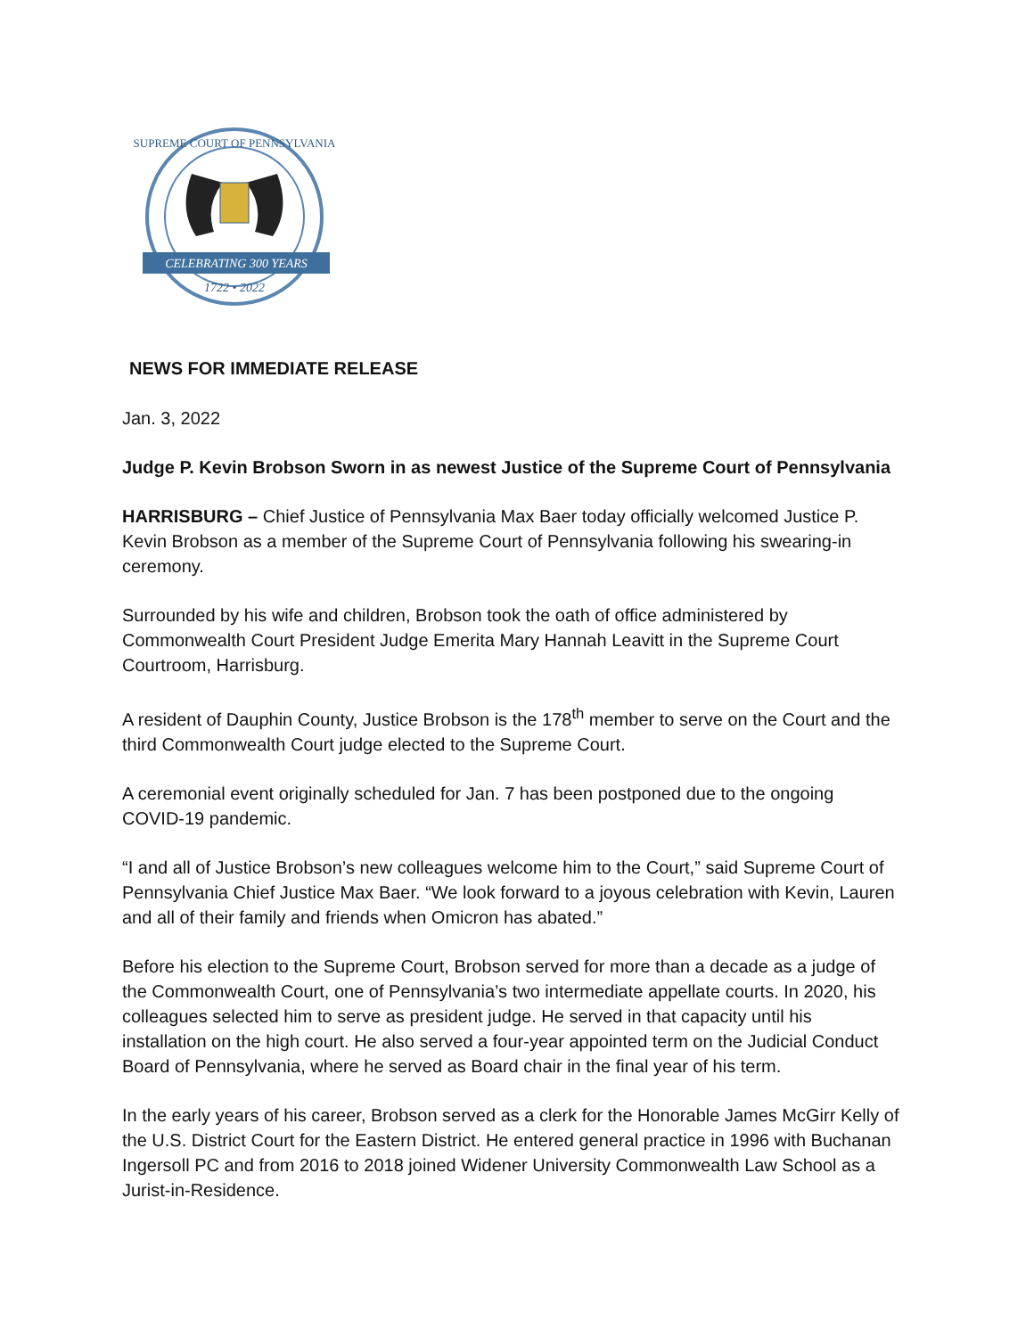SUPREME COURT OF PENNSYLVANIA
CELEBRATING 300 YEARS
1722 • 2022
NEWS FOR IMMEDIATE RELEASE
Jan. 3, 2022
Judge P. Kevin Brobson Sworn in as newest Justice of the Supreme Court of Pennsylvania
HARRISBURG – Chief Justice of Pennsylvania Max Baer today officially welcomed Justice P. Kevin Brobson as a member of the Supreme Court of Pennsylvania following his swearing-in ceremony.
Surrounded by his wife and children, Brobson took the oath of office administered by Commonwealth Court President Judge Emerita Mary Hannah Leavitt in the Supreme Court Courtroom, Harrisburg.
A resident of Dauphin County, Justice Brobson is the 178<sup>th</sup> member to serve on the Court and the third Commonwealth Court judge elected to the Supreme Court.
A ceremonial event originally scheduled for Jan. 7 has been postponed due to the ongoing COVID-19 pandemic.
“I and all of Justice Brobson’s new colleagues welcome him to the Court,” said Supreme Court of Pennsylvania Chief Justice Max Baer. “We look forward to a joyous celebration with Kevin, Lauren and all of their family and friends when Omicron has abated.”
Before his election to the Supreme Court, Brobson served for more than a decade as a judge of the Commonwealth Court, one of Pennsylvania’s two intermediate appellate courts. In 2020, his colleagues selected him to serve as president judge. He served in that capacity until his installation on the high court. He also served a four-year appointed term on the Judicial Conduct Board of Pennsylvania, where he served as Board chair in the final year of his term.
In the early years of his career, Brobson served as a clerk for the Honorable James McGirr Kelly of the U.S. District Court for the Eastern District. He entered general practice in 1996 with Buchanan Ingersoll PC and from 2016 to 2018 joined Widener University Commonwealth Law School as a Jurist-in-Residence.